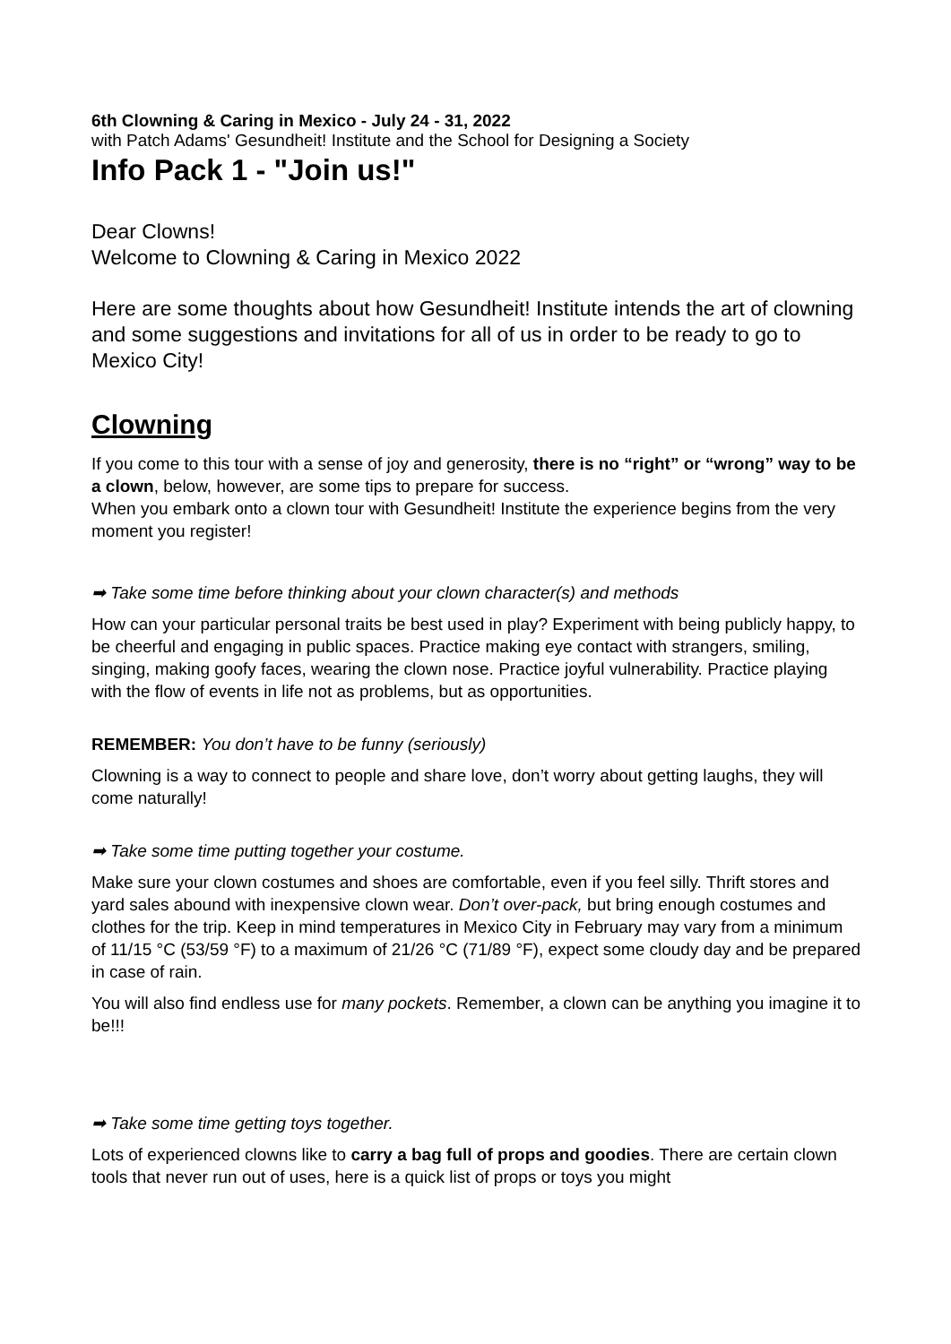6th Clowning & Caring in Mexico - July 24 - 31, 2022
with Patch Adams' Gesundheit! Institute and the School for Designing a Society
Info Pack 1 - "Join us!"
Dear Clowns!
Welcome to Clowning & Caring in Mexico 2022
Here are some thoughts about how Gesundheit! Institute intends the art of clowning and some suggestions and invitations for all of us in order to be ready to go to Mexico City!
Clowning
If you come to this tour with a sense of joy and generosity, there is no “right” or “wrong” way to be a clown, below, however, are some tips to prepare for success.
When you embark onto a clown tour with Gesundheit! Institute the experience begins from the very moment you register!
➡ Take some time before thinking about your clown character(s) and methods
How can your particular personal traits be best used in play? Experiment with being publicly happy, to be cheerful and engaging in public spaces. Practice making eye contact with strangers, smiling, singing, making goofy faces, wearing the clown nose. Practice joyful vulnerability. Practice playing with the flow of events in life not as problems, but as opportunities.
REMEMBER: You don’t have to be funny (seriously)
Clowning is a way to connect to people and share love, don’t worry about getting laughs, they will come naturally!
➡ Take some time putting together your costume.
Make sure your clown costumes and shoes are comfortable, even if you feel silly. Thrift stores and yard sales abound with inexpensive clown wear. Don’t over-pack, but bring enough costumes and clothes for the trip. Keep in mind temperatures in Mexico City in February may vary from a minimum of 11/15 °C (53/59 °F) to a maximum of 21/26 °C (71/89 °F), expect some cloudy day and be prepared in case of rain.
You will also find endless use for many pockets. Remember, a clown can be anything you imagine it to be!!!
➡ Take some time getting toys together.
Lots of experienced clowns like to carry a bag full of props and goodies. There are certain clown tools that never run out of uses, here is a quick list of props or toys you might